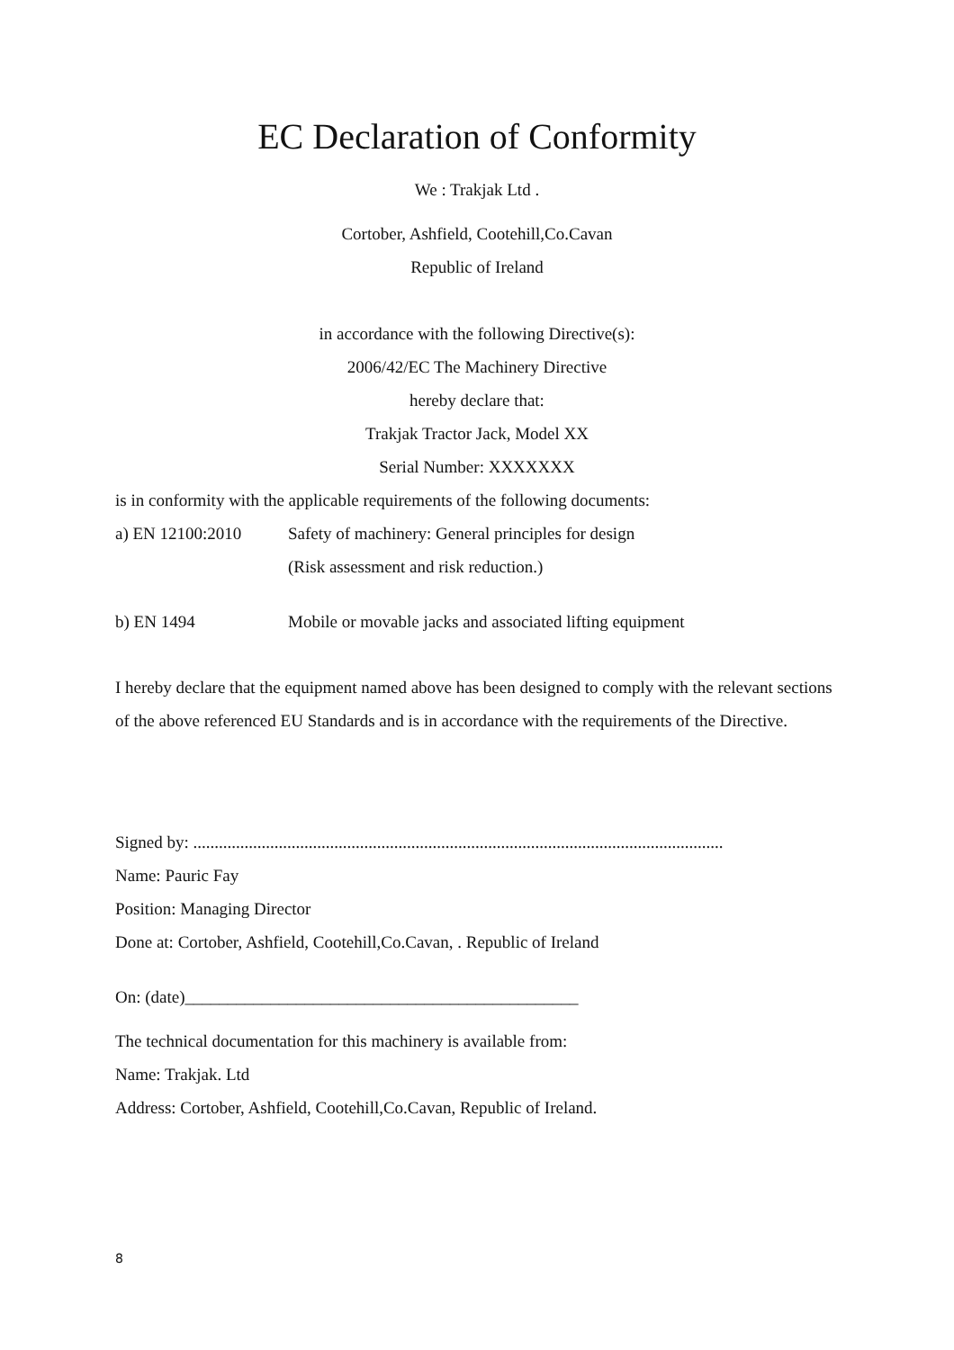EC Declaration of Conformity
We : Trakjak Ltd .
Cortober, Ashfield, Cootehill,Co.Cavan
Republic of Ireland
in accordance with the following Directive(s):
2006/42/EC The Machinery Directive
hereby declare that:
Trakjak Tractor Jack, Model XX
Serial Number: XXXXXXX
is in conformity with the applicable requirements of the following documents:
a) EN 12100:2010 Safety of machinery: General principles for design
(Risk assessment and risk reduction.)
b) EN 1494 Mobile or movable jacks and associated lifting equipment
I hereby declare that the equipment named above has been designed to comply with the relevant sections of the above referenced EU Standards and is in accordance with the requirements of the Directive.
Signed by: ............................................................................................................................
Name: Pauric Fay
Position: Managing Director
Done at: Cortober, Ashfield, Cootehill,Co.Cavan, . Republic of Ireland
On: (date)______________________________________________
The technical documentation for this machinery is available from:
Name: Trakjak. Ltd
Address: Cortober, Ashfield, Cootehill,Co.Cavan, Republic of Ireland.
8